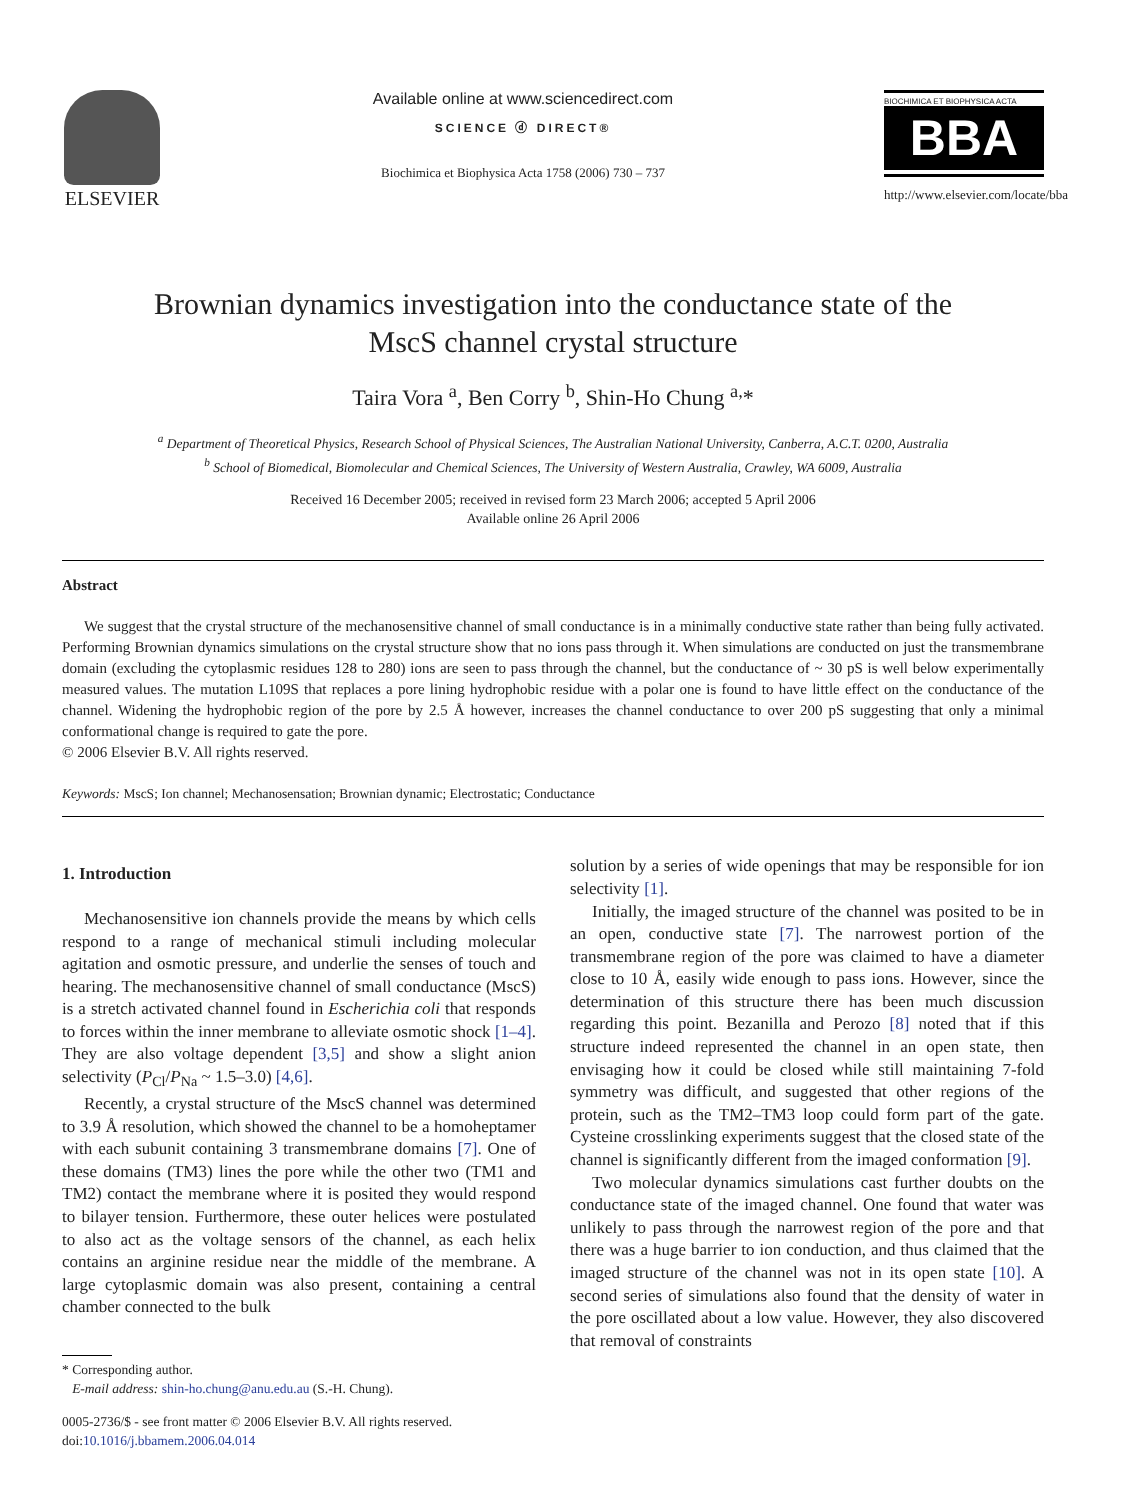ELSEVIER
Available online at www.sciencedirect.com
SCIENCE ⓓ DIRECT®
Biochimica et Biophysica Acta 1758 (2006) 730 – 737
BIOCHIMICA ET BIOPHYSICA ACTA
BBA
http://www.elsevier.com/locate/bba
Brownian dynamics investigation into the conductance state of the
MscS channel crystal structure
Taira Vora <sup>a</sup>, Ben Corry <sup>b</sup>, Shin-Ho Chung <sup>a,</sup>*
<sup>a</sup> Department of Theoretical Physics, Research School of Physical Sciences, The Australian National University, Canberra, A.C.T. 0200, Australia
<sup>b</sup> School of Biomedical, Biomolecular and Chemical Sciences, The University of Western Australia, Crawley, WA 6009, Australia
Received 16 December 2005; received in revised form 23 March 2006; accepted 5 April 2006
Available online 26 April 2006
Abstract
We suggest that the crystal structure of the mechanosensitive channel of small conductance is in a minimally conductive state rather than being fully activated. Performing Brownian dynamics simulations on the crystal structure show that no ions pass through it. When simulations are conducted on just the transmembrane domain (excluding the cytoplasmic residues 128 to 280) ions are seen to pass through the channel, but the conductance of ~ 30 pS is well below experimentally measured values. The mutation L109S that replaces a pore lining hydrophobic residue with a polar one is found to have little effect on the conductance of the channel. Widening the hydrophobic region of the pore by 2.5 Å however, increases the channel conductance to over 200 pS suggesting that only a minimal conformational change is required to gate the pore.
© 2006 Elsevier B.V. All rights reserved.
Keywords: MscS; Ion channel; Mechanosensation; Brownian dynamic; Electrostatic; Conductance
1. Introduction
Mechanosensitive ion channels provide the means by which cells respond to a range of mechanical stimuli including molecular agitation and osmotic pressure, and underlie the senses of touch and hearing. The mechanosensitive channel of small conductance (MscS) is a stretch activated channel found in Escherichia coli that responds to forces within the inner membrane to alleviate osmotic shock [1–4]. They are also voltage dependent [3,5] and show a slight anion selectivity (P<sub>Cl</sub>/P<sub>Na</sub> ~ 1.5–3.0) [4,6].
Recently, a crystal structure of the MscS channel was determined to 3.9 Å resolution, which showed the channel to be a homoheptamer with each subunit containing 3 transmembrane domains [7]. One of these domains (TM3) lines the pore while the other two (TM1 and TM2) contact the membrane where it is posited they would respond to bilayer tension. Furthermore, these outer helices were postulated to also act as the voltage sensors of the channel, as each helix contains an arginine residue near the middle of the membrane. A large cytoplasmic domain was also present, containing a central chamber connected to the bulk
* Corresponding author.
E-mail address: shin-ho.chung@anu.edu.au (S.-H. Chung).
0005-2736/$ - see front matter © 2006 Elsevier B.V. All rights reserved.
doi:10.1016/j.bbamem.2006.04.014
solution by a series of wide openings that may be responsible for ion selectivity [1].
Initially, the imaged structure of the channel was posited to be in an open, conductive state [7]. The narrowest portion of the transmembrane region of the pore was claimed to have a diameter close to 10 Å, easily wide enough to pass ions. However, since the determination of this structure there has been much discussion regarding this point. Bezanilla and Perozo [8] noted that if this structure indeed represented the channel in an open state, then envisaging how it could be closed while still maintaining 7-fold symmetry was difficult, and suggested that other regions of the protein, such as the TM2–TM3 loop could form part of the gate. Cysteine crosslinking experiments suggest that the closed state of the channel is significantly different from the imaged conformation [9].
Two molecular dynamics simulations cast further doubts on the conductance state of the imaged channel. One found that water was unlikely to pass through the narrowest region of the pore and that there was a huge barrier to ion conduction, and thus claimed that the imaged structure of the channel was not in its open state [10]. A second series of simulations also found that the density of water in the pore oscillated about a low value. However, they also discovered that removal of constraints